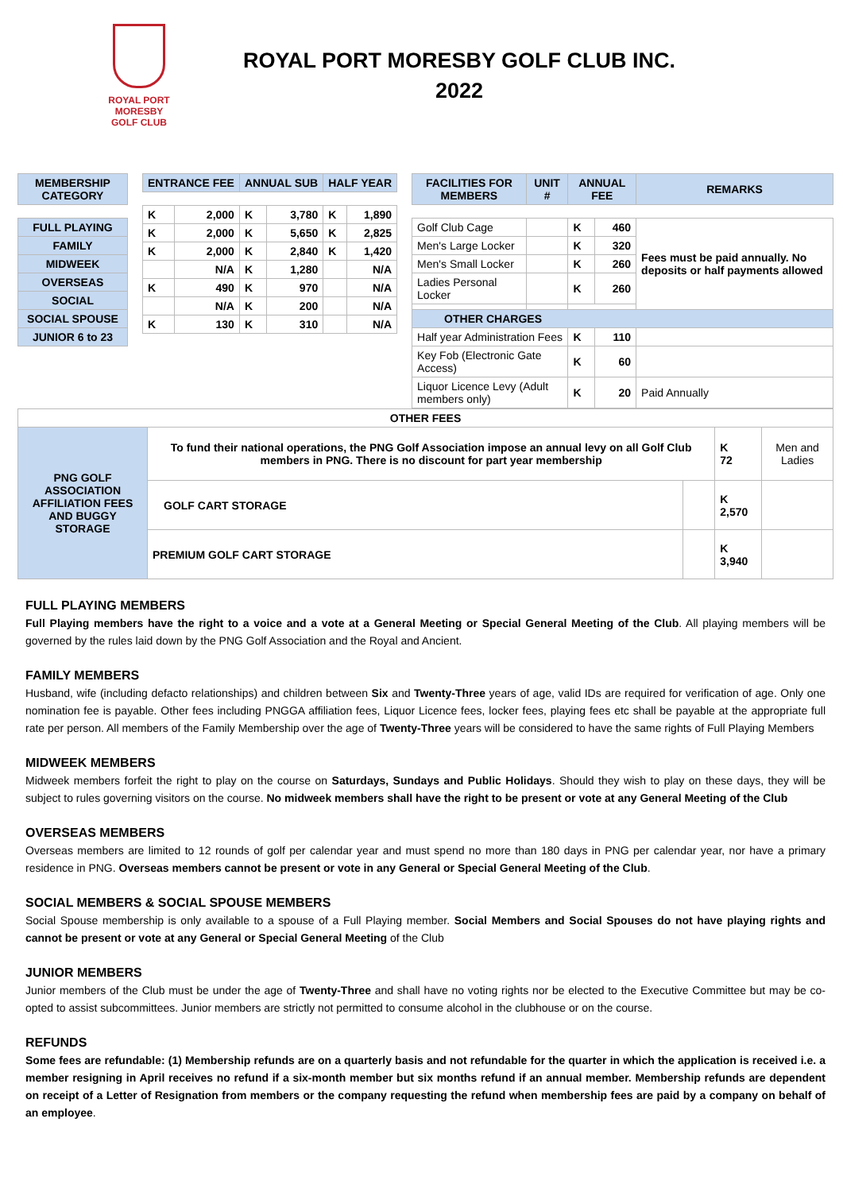ROYAL PORT MORESBY
GOLF CLUB
ROYAL PORT MORESBY GOLF CLUB INC.
2022
| MEMBERSHIP CATEGORY |
| --- |
| FULL PLAYING |
| FAMILY |
| MIDWEEK |
| OVERSEAS |
| SOCIAL |
| SOCIAL SPOUSE |
| JUNIOR 6 to 23 |
| ENTRANCE FEE | | ANNUAL SUB | | HALF YEAR | |
| --- | --- | --- | --- | --- | --- |
| K | 2,000 | K | 3,780 | K | 1,890 |
| K | 2,000 | K | 5,650 | K | 2,825 |
| K | 2,000 | K | 2,840 | K | 1,420 |
| | N/A | K | 1,280 | | N/A |
| K | 490 | K | 970 | | N/A |
| | N/A | K | 200 | | N/A |
| K | 130 | K | 310 | | N/A |
| FACILITIES FOR MEMBERS | UNIT # | ANNUAL FEE | | REMARKS |
| --- | --- | --- | --- | --- |
| Golf Club Cage | | K | 460 | Fees must be paid annually. No deposits or half payments allowed |
| Men's Large Locker | | K | 320 | |
| Men's Small Locker | | K | 260 | |
| Ladies Personal Locker | | K | 260 | |
| OTHER CHARGES | | | | |
| Half year Administration Fees | | K | 110 | |
| Key Fob (Electronic Gate Access) | | K | 60 | |
| Liquor Licence Levy (Adult members only) | | K | 20 | Paid Annually |
| OTHER FEES | | | | |
| PNG GOLF ASSOCIATION AFFILIATION FEES AND BUGGY STORAGE | To fund their national operations, the PNG Golf Association impose an annual levy on all Golf Club members in PNG. There is no discount for part year membership | | K 72 | Men and Ladies |
| | GOLF CART STORAGE | | K 2,570 | |
| | PREMIUM GOLF CART STORAGE | | K 3,940 | |
FULL PLAYING MEMBERS
Full Playing members have the right to a voice and a vote at a General Meeting or Special General Meeting of the Club. All playing members will be governed by the rules laid down by the PNG Golf Association and the Royal and Ancient.
FAMILY MEMBERS
Husband, wife (including defacto relationships) and children between Six and Twenty-Three years of age, valid IDs are required for verification of age. Only one nomination fee is payable. Other fees including PNGGA affiliation fees, Liquor Licence fees, locker fees, playing fees etc shall be payable at the appropriate full rate per person. All members of the Family Membership over the age of Twenty-Three years will be considered to have the same rights of Full Playing Members
MIDWEEK MEMBERS
Midweek members forfeit the right to play on the course on Saturdays, Sundays and Public Holidays. Should they wish to play on these days, they will be subject to rules governing visitors on the course. No midweek members shall have the right to be present or vote at any General Meeting of the Club
OVERSEAS MEMBERS
Overseas members are limited to 12 rounds of golf per calendar year and must spend no more than 180 days in PNG per calendar year, nor have a primary residence in PNG. Overseas members cannot be present or vote in any General or Special General Meeting of the Club.
SOCIAL MEMBERS & SOCIAL SPOUSE MEMBERS
Social Spouse membership is only available to a spouse of a Full Playing member. Social Members and Social Spouses do not have playing rights and cannot be present or vote at any General or Special General Meeting of the Club
JUNIOR MEMBERS
Junior members of the Club must be under the age of Twenty-Three and shall have no voting rights nor be elected to the Executive Committee but may be co-opted to assist subcommittees. Junior members are strictly not permitted to consume alcohol in the clubhouse or on the course.
REFUNDS
Some fees are refundable: (1) Membership refunds are on a quarterly basis and not refundable for the quarter in which the application is received i.e. a member resigning in April receives no refund if a six-month member but six months refund if an annual member. Membership refunds are dependent on receipt of a Letter of Resignation from members or the company requesting the refund when membership fees are paid by a company on behalf of an employee.